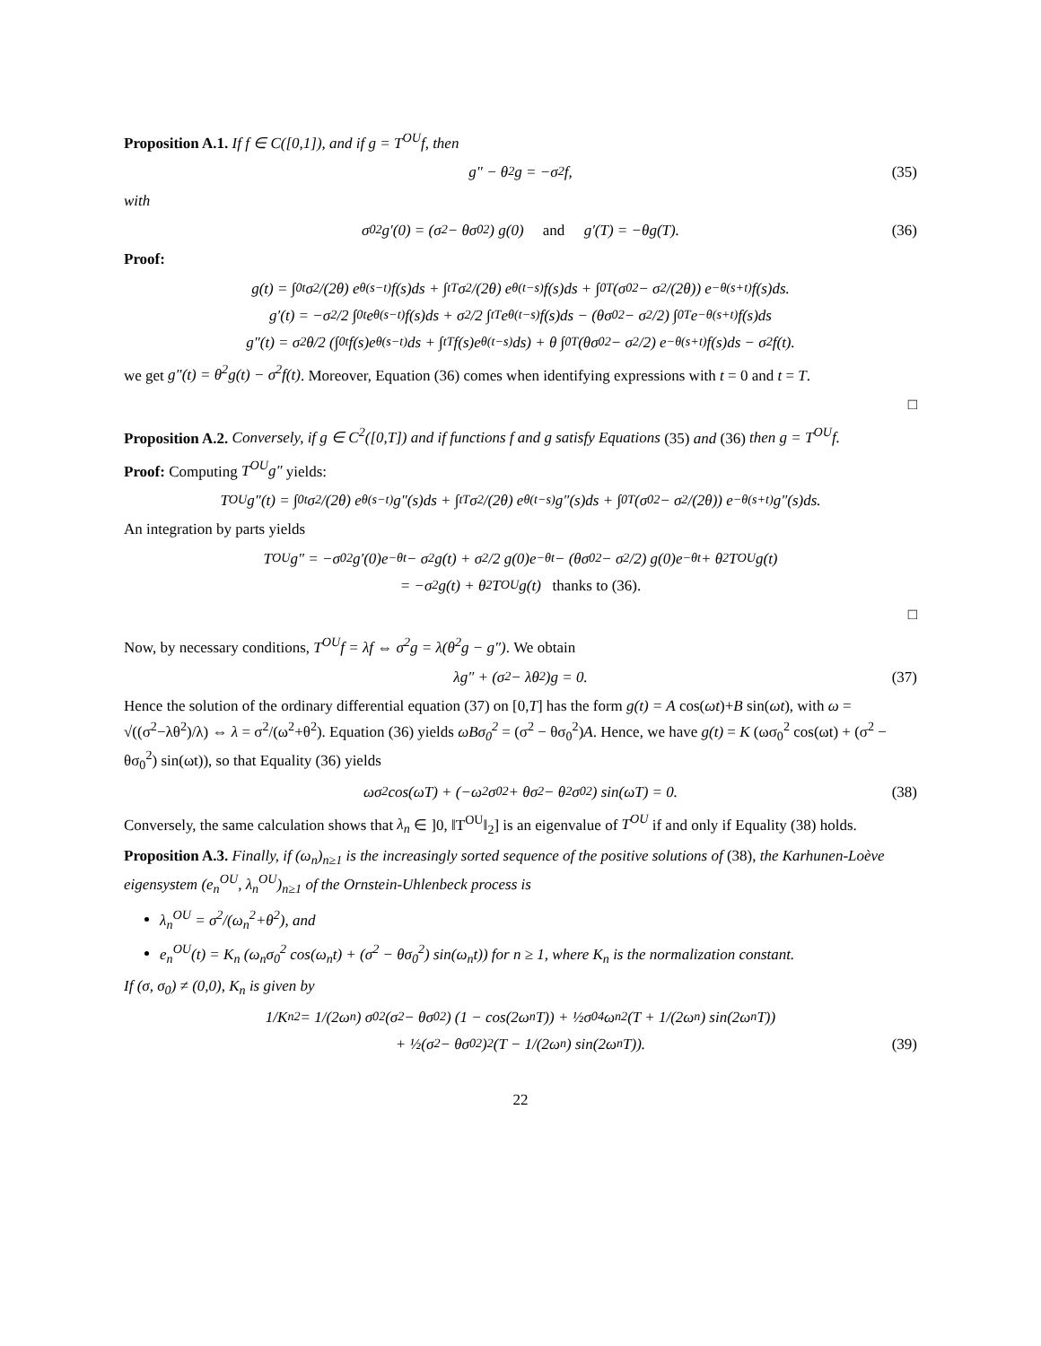Proposition A.1. If f ∈ C([0,1]), and if g = T<sup>OU</sup>f, then
g″ − θ<sup>2</sup>g = −σ<sup>2</sup>f, (35)
with
σ<sub>0</sub><sup>2</sup>g′(0) = (σ<sup>2</sup> − θσ<sub>0</sub><sup>2</sup>) g(0) and g′(T) = −θg(T). (36)
Proof:
g(t) = ∫<sub>0</sub><sup>t</sup> σ<sup>2</sup>/(2θ) e<sup>θ(s−t)</sup>f(s)ds + ∫<sub>t</sub><sup>T</sup> σ<sup>2</sup>/(2θ) e<sup>θ(t−s)</sup>f(s)ds + ∫<sub>0</sub><sup>T</sup> (σ<sub>0</sub><sup>2</sup> − σ<sup>2</sup>/(2θ)) e<sup>−θ(s+t)</sup>f(s)ds.
g′(t) = −σ<sup>2</sup>/2 ∫<sub>0</sub><sup>t</sup> e<sup>θ(s−t)</sup>f(s)ds + σ<sup>2</sup>/2 ∫<sub>t</sub><sup>T</sup> e<sup>θ(t−s)</sup>f(s)ds − (θσ<sub>0</sub><sup>2</sup> − σ<sup>2</sup>/2) ∫<sub>0</sub><sup>T</sup> e<sup>−θ(s+t)</sup>f(s)ds
g″(t) = σ<sup>2</sup>θ/2 (∫<sub>0</sub><sup>t</sup> f(s)e<sup>θ(s−t)</sup>ds + ∫<sub>t</sub><sup>T</sup> f(s)e<sup>θ(t−s)</sup>ds) + θ ∫<sub>0</sub><sup>T</sup> (θσ<sub>0</sub><sup>2</sup> − σ<sup>2</sup>/2) e<sup>−θ(s+t)</sup>f(s)ds − σ<sup>2</sup>f(t).
we get g″(t) = θ<sup>2</sup>g(t) − σ<sup>2</sup>f(t). Moreover, Equation (36) comes when identifying expressions with t = 0 and t = T.
□
Proposition A.2. Conversely, if g ∈ C<sup>2</sup>([0,T]) and if functions f and g satisfy Equations (35) and (36) then g = T<sup>OU</sup>f.
Proof: Computing T<sup>OU</sup>g″ yields:
T<sup>OU</sup>g″(t) = ∫<sub>0</sub><sup>t</sup> σ<sup>2</sup>/(2θ) e<sup>θ(s−t)</sup>g″(s)ds + ∫<sub>t</sub><sup>T</sup> σ<sup>2</sup>/(2θ) e<sup>θ(t−s)</sup>g″(s)ds + ∫<sub>0</sub><sup>T</sup> (σ<sub>0</sub><sup>2</sup> − σ<sup>2</sup>/(2θ)) e<sup>−θ(s+t)</sup>g″(s)ds.
An integration by parts yields
T<sup>OU</sup>g″ = −σ<sub>0</sub><sup>2</sup>g′(0)e<sup>−θt</sup> − σ<sup>2</sup>g(t) + σ<sup>2</sup>/2 g(0)e<sup>−θt</sup> − (θσ<sub>0</sub><sup>2</sup> − σ<sup>2</sup>/2) g(0)e<sup>−θt</sup> + θ<sup>2</sup>T<sup>OU</sup>g(t)
= −σ<sup>2</sup>g(t) + θ<sup>2</sup>T<sup>OU</sup>g(t) thanks to (36).
□
Now, by necessary conditions, T<sup>OU</sup>f = λf ⇔ σ<sup>2</sup>g = λ(θ<sup>2</sup>g − g″). We obtain
λg″ + (σ<sup>2</sup> − λθ<sup>2</sup>)g = 0. (37)
Hence the solution of the ordinary differential equation (37) on [0,T] has the form g(t) = A cos(ωt)+B sin(ωt), with ω = √((σ<sup>2</sup>−λθ<sup>2</sup>)/λ) ⇔ λ = σ<sup>2</sup>/(ω<sup>2</sup>+θ<sup>2</sup>). Equation (36) yields ωBσ<sub>0</sub><sup>2</sup> = (σ<sup>2</sup> − θσ<sub>0</sub><sup>2</sup>)A. Hence, we have g(t) = K (ωσ<sub>0</sub><sup>2</sup> cos(ωt) + (σ<sup>2</sup> − θσ<sub>0</sub><sup>2</sup>) sin(ωt)), so that Equality (36) yields
ωσ<sup>2</sup> cos(ωT) + (−ω<sup>2</sup>σ<sub>0</sub><sup>2</sup> + θσ<sup>2</sup> − θ<sup>2</sup>σ<sub>0</sub><sup>2</sup>) sin(ωT) = 0. (38)
Conversely, the same calculation shows that λ<sub>n</sub> ∈ ]0, ‖T<sup>OU</sup>‖<sub>2</sub>] is an eigenvalue of T<sup>OU</sup> if and only if Equality (38) holds.
Proposition A.3. Finally, if (ω<sub>n</sub>)<sub>n≥1</sub> is the increasingly sorted sequence of the positive solutions of (38), the Karhunen-Loève eigensystem (e<sub>n</sub><sup>OU</sup>, λ<sub>n</sub><sup>OU</sup>)<sub>n≥1</sub> of the Ornstein-Uhlenbeck process is
λ<sub>n</sub><sup>OU</sup> = σ<sup>2</sup>/(ω<sub>n</sub><sup>2</sup>+θ<sup>2</sup>), and
e<sub>n</sub><sup>OU</sup>(t) = K<sub>n</sub> (ω<sub>n</sub>σ<sub>0</sub><sup>2</sup> cos(ω<sub>n</sub>t) + (σ<sup>2</sup> − θσ<sub>0</sub><sup>2</sup>) sin(ω<sub>n</sub>t)) for n ≥ 1, where K<sub>n</sub> is the normalization constant.
If (σ, σ<sub>0</sub>) ≠ (0,0), K<sub>n</sub> is given by
1/K<sub>n</sub><sup>2</sup> = 1/(2ω<sub>n</sub>) σ<sub>0</sub><sup>2</sup>(σ<sup>2</sup> − θσ<sub>0</sub><sup>2</sup>) (1 − cos(2ω<sub>n</sub>T)) + ½σ<sub>0</sub><sup>4</sup>ω<sub>n</sub><sup>2</sup> (T + 1/(2ω<sub>n</sub>) sin(2ω<sub>n</sub>T))
+ ½(σ<sup>2</sup> − θσ<sub>0</sub><sup>2</sup>)<sup>2</sup>(T − 1/(2ω<sub>n</sub>) sin(2ω<sub>n</sub>T)). (39)
22